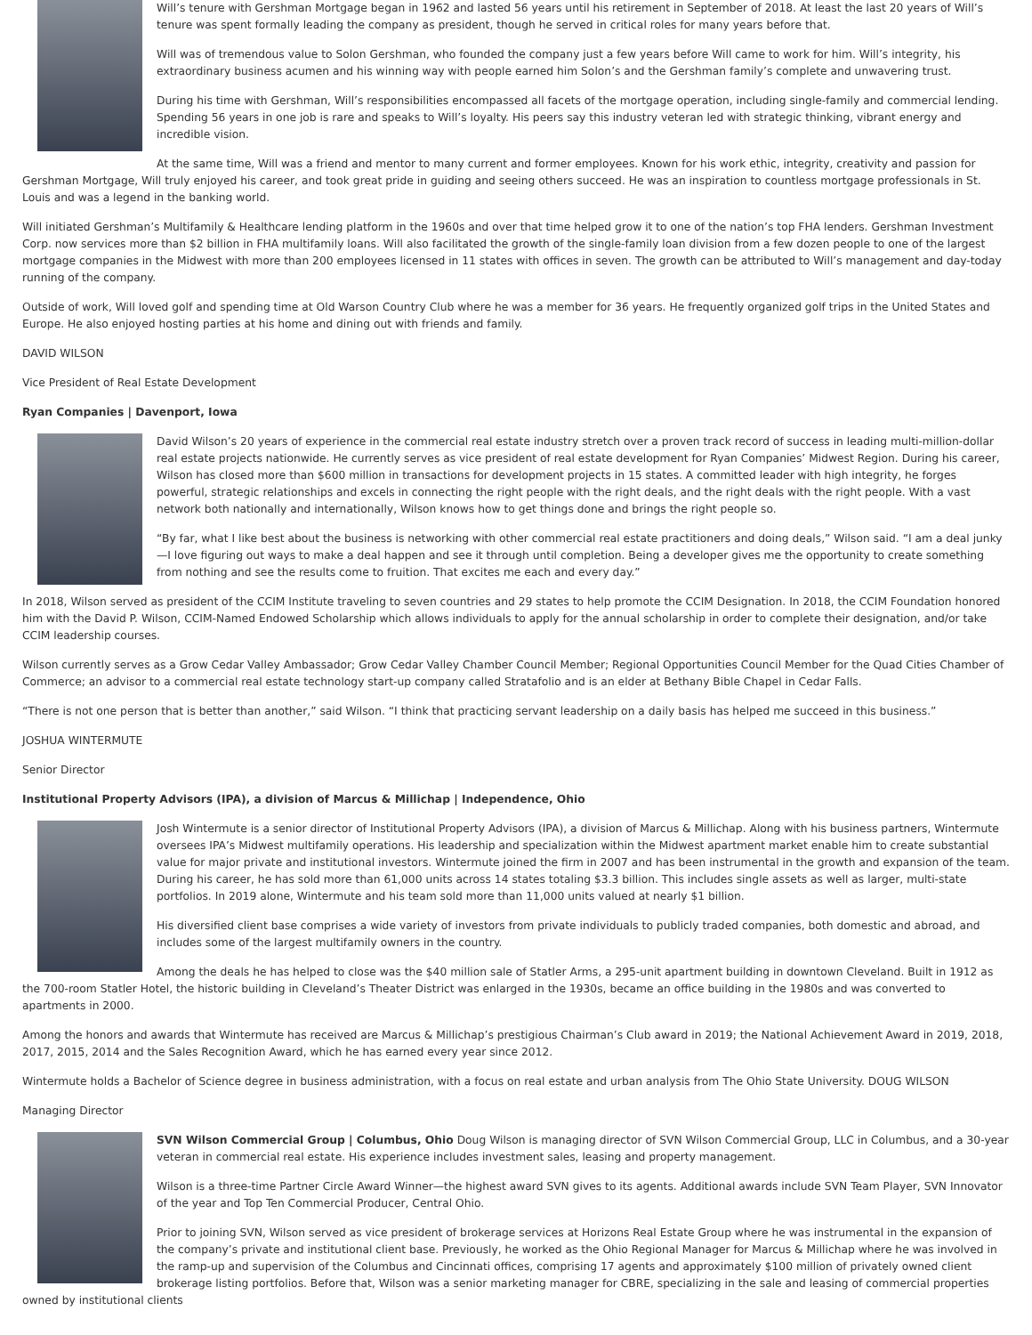Will’s tenure with Gershman Mortgage began in 1962 and lasted 56 years until his retirement in September of 2018. At least the last 20 years of Will’s tenure was spent formally leading the company as president, though he served in critical roles for many years before that.
Will was of tremendous value to Solon Gershman, who founded the company just a few years before Will came to work for him. Will’s integrity, his extraordinary business acumen and his winning way with people earned him Solon’s and the Gershman family’s complete and unwavering trust.
During his time with Gershman, Will’s responsibilities encompassed all facets of the mortgage operation, including single-family and commercial lending. Spending 56 years in one job is rare and speaks to Will’s loyalty. His peers say this industry veteran led with strategic thinking, vibrant energy and incredible vision.
At the same time, Will was a friend and mentor to many current and former employees. Known for his work ethic, integrity, creativity and passion for Gershman Mortgage, Will truly enjoyed his career, and took great pride in guiding and seeing others succeed. He was an inspiration to countless mortgage professionals in St. Louis and was a legend in the banking world.
Will initiated Gershman’s Multifamily & Healthcare lending platform in the 1960s and over that time helped grow it to one of the nation’s top FHA lenders. Gershman Investment Corp. now services more than $2 billion in FHA multifamily loans. Will also facilitated the growth of the single-family loan division from a few dozen people to one of the largest mortgage companies in the Midwest with more than 200 employees licensed in 11 states with offices in seven. The growth can be attributed to Will’s management and day-today running of the company.
Outside of work, Will loved golf and spending time at Old Warson Country Club where he was a member for 36 years. He frequently organized golf trips in the United States and Europe. He also enjoyed hosting parties at his home and dining out with friends and family.
DAVID WILSON
Vice President of Real Estate Development
Ryan Companies | Davenport, Iowa
David Wilson’s 20 years of experience in the commercial real estate industry stretch over a proven track record of success in leading multi-million-dollar real estate projects nationwide. He currently serves as vice president of real estate development for Ryan Companies’ Midwest Region. During his career, Wilson has closed more than $600 million in transactions for development projects in 15 states. A committed leader with high integrity, he forges powerful, strategic relationships and excels in connecting the right people with the right deals, and the right deals with the right people. With a vast network both nationally and internationally, Wilson knows how to get things done and brings the right people so.
“By far, what I like best about the business is networking with other commercial real estate practitioners and doing deals,” Wilson said. “I am a deal junky—I love figuring out ways to make a deal happen and see it through until completion. Being a developer gives me the opportunity to create something from nothing and see the results come to fruition. That excites me each and every day.”
In 2018, Wilson served as president of the CCIM Institute traveling to seven countries and 29 states to help promote the CCIM Designation. In 2018, the CCIM Foundation honored him with the David P. Wilson, CCIM-Named Endowed Scholarship which allows individuals to apply for the annual scholarship in order to complete their designation, and/or take CCIM leadership courses.
Wilson currently serves as a Grow Cedar Valley Ambassador; Grow Cedar Valley Chamber Council Member; Regional Opportunities Council Member for the Quad Cities Chamber of Commerce; an advisor to a commercial real estate technology start-up company called Stratafolio and is an elder at Bethany Bible Chapel in Cedar Falls.
“There is not one person that is better than another,” said Wilson. “I think that practicing servant leadership on a daily basis has helped me succeed in this business.”
JOSHUA WINTERMUTE
Senior Director
Institutional Property Advisors (IPA), a division of Marcus & Millichap | Independence, Ohio
Josh Wintermute is a senior director of Institutional Property Advisors (IPA), a division of Marcus & Millichap. Along with his business partners, Wintermute oversees IPA’s Midwest multifamily operations. His leadership and specialization within the Midwest apartment market enable him to create substantial value for major private and institutional investors. Wintermute joined the firm in 2007 and has been instrumental in the growth and expansion of the team. During his career, he has sold more than 61,000 units across 14 states totaling $3.3 billion. This includes single assets as well as larger, multi-state portfolios. In 2019 alone, Wintermute and his team sold more than 11,000 units valued at nearly $1 billion.
His diversified client base comprises a wide variety of investors from private individuals to publicly traded companies, both domestic and abroad, and includes some of the largest multifamily owners in the country.
Among the deals he has helped to close was the $40 million sale of Statler Arms, a 295-unit apartment building in downtown Cleveland. Built in 1912 as the 700-room Statler Hotel, the historic building in Cleveland’s Theater District was enlarged in the 1930s, became an office building in the 1980s and was converted to apartments in 2000.
Among the honors and awards that Wintermute has received are Marcus & Millichap’s prestigious Chairman’s Club award in 2019; the National Achievement Award in 2019, 2018, 2017, 2015, 2014 and the Sales Recognition Award, which he has earned every year since 2012.
Wintermute holds a Bachelor of Science degree in business administration, with a focus on real estate and urban analysis from The Ohio State University. DOUG WILSON
Managing Director
SVN Wilson Commercial Group | Columbus, Ohio Doug Wilson is managing director of SVN Wilson Commercial Group, LLC in Columbus, and a 30-year veteran in commercial real estate. His experience includes investment sales, leasing and property management.
Wilson is a three-time Partner Circle Award Winner—the highest award SVN gives to its agents. Additional awards include SVN Team Player, SVN Innovator of the year and Top Ten Commercial Producer, Central Ohio.
Prior to joining SVN, Wilson served as vice president of brokerage services at Horizons Real Estate Group where he was instrumental in the expansion of the company’s private and institutional client base. Previously, he worked as the Ohio Regional Manager for Marcus & Millichap where he was involved in the ramp-up and supervision of the Columbus and Cincinnati offices, comprising 17 agents and approximately $100 million of privately owned client brokerage listing portfolios. Before that, Wilson was a senior marketing manager for CBRE, specializing in the sale and leasing of commercial properties owned by institutional clients